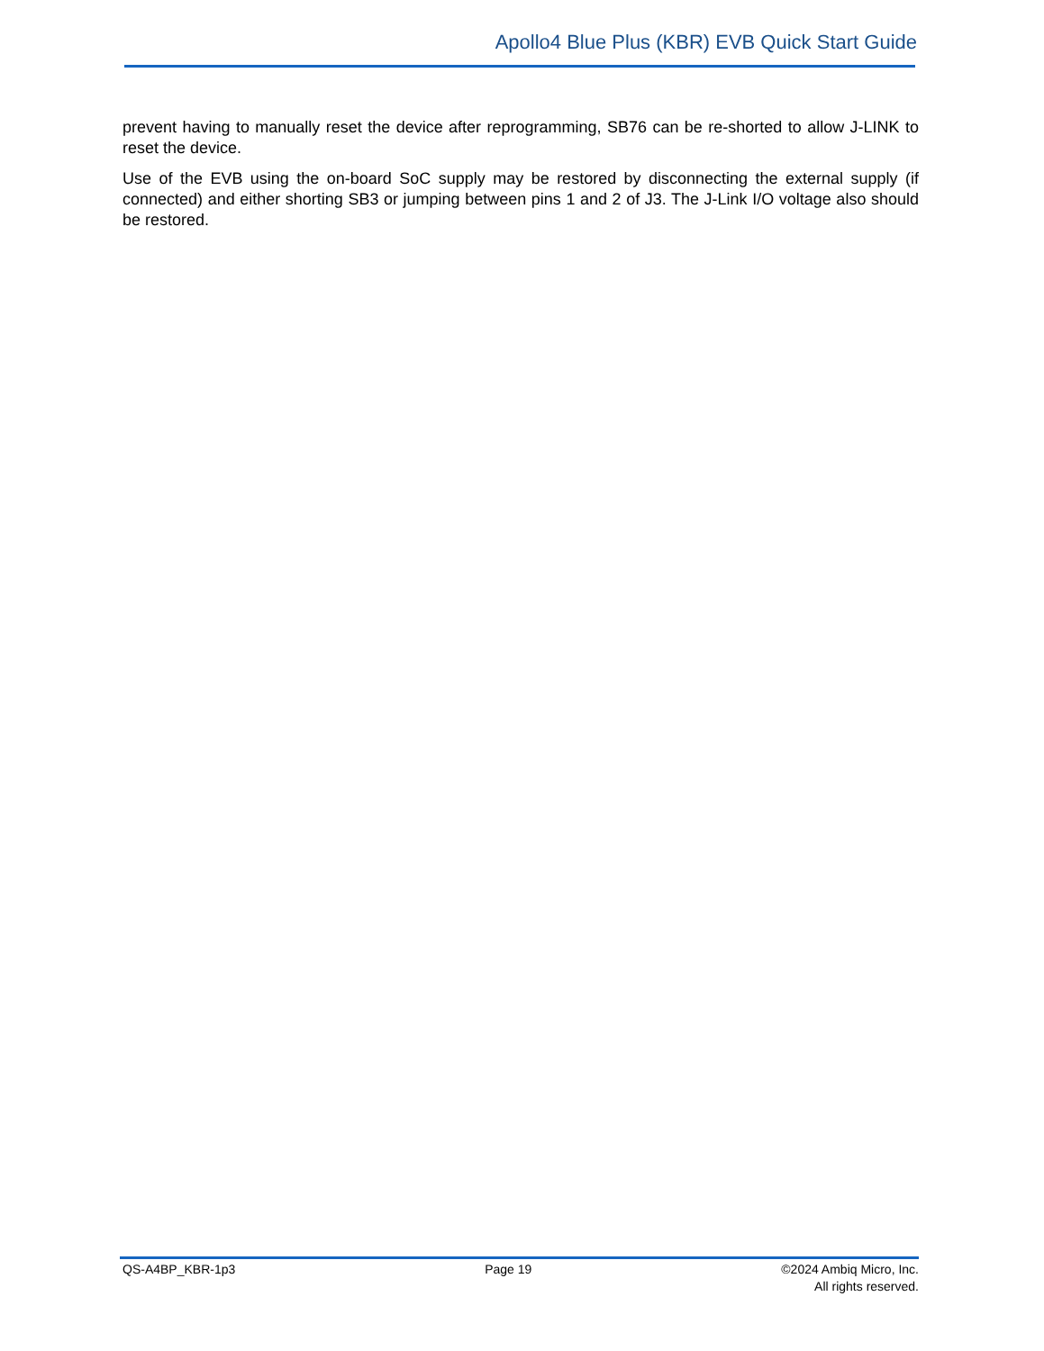Apollo4 Blue Plus (KBR) EVB Quick Start Guide
prevent having to manually reset the device after reprogramming, SB76 can be re-shorted to allow J-LINK to reset the device.
Use of the EVB using the on-board SoC supply may be restored by disconnecting the external supply (if connected) and either shorting SB3 or jumping between pins 1 and 2 of J3. The J-Link I/O voltage also should be restored.
QS-A4BP_KBR-1p3 Page 19 ©2024 Ambiq Micro, Inc.
All rights reserved.